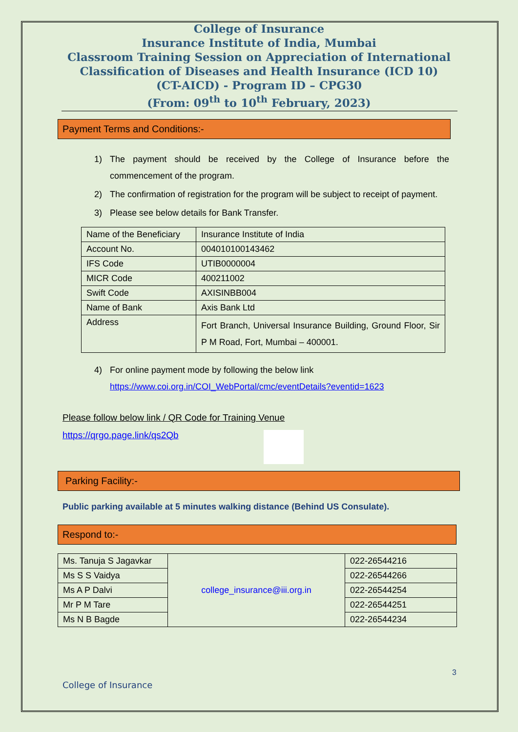College of Insurance
Insurance Institute of India, Mumbai
Classroom Training Session on Appreciation of International
Classification of Diseases and Health Insurance (ICD 10)
(CT-AICD) - Program ID – CPG30
(From: 09<sup>th</sup> to 10<sup>th</sup> February, 2023)
Payment Terms and Conditions:-
1) The payment should be received by the College of Insurance before the commencement of the program.
2) The confirmation of registration for the program will be subject to receipt of payment.
3) Please see below details for Bank Transfer.
| Name of the Beneficiary | Insurance Institute of India |
| Account No. | 004010100143462 |
| IFS Code | UTIB0000004 |
| MICR Code | 400211002 |
| Swift Code | AXISINBB004 |
| Name of Bank | Axis Bank Ltd |
| Address | Fort Branch, Universal Insurance Building, Ground Floor, Sir P M Road, Fort, Mumbai – 400001. |
4) For online payment mode by following the below link
https://www.coi.org.in/COI_WebPortal/cmc/eventDetails?eventid=1623
Please follow below link / QR Code for Training Venue
https://qrgo.page.link/qs2Qb
Parking Facility:-
Public parking available at 5 minutes walking distance (Behind US Consulate).
Respond to:-
| Ms. Tanuja S Jagavkar | college_insurance@iii.org.in | 022-26544216 |
| Ms S S Vaidya | | 022-26544266 |
| Ms A P Dalvi | | 022-26544254 |
| Mr P M Tare | | 022-26544251 |
| Ms N B Bagde | | 022-26544234 |
3
College of Insurance